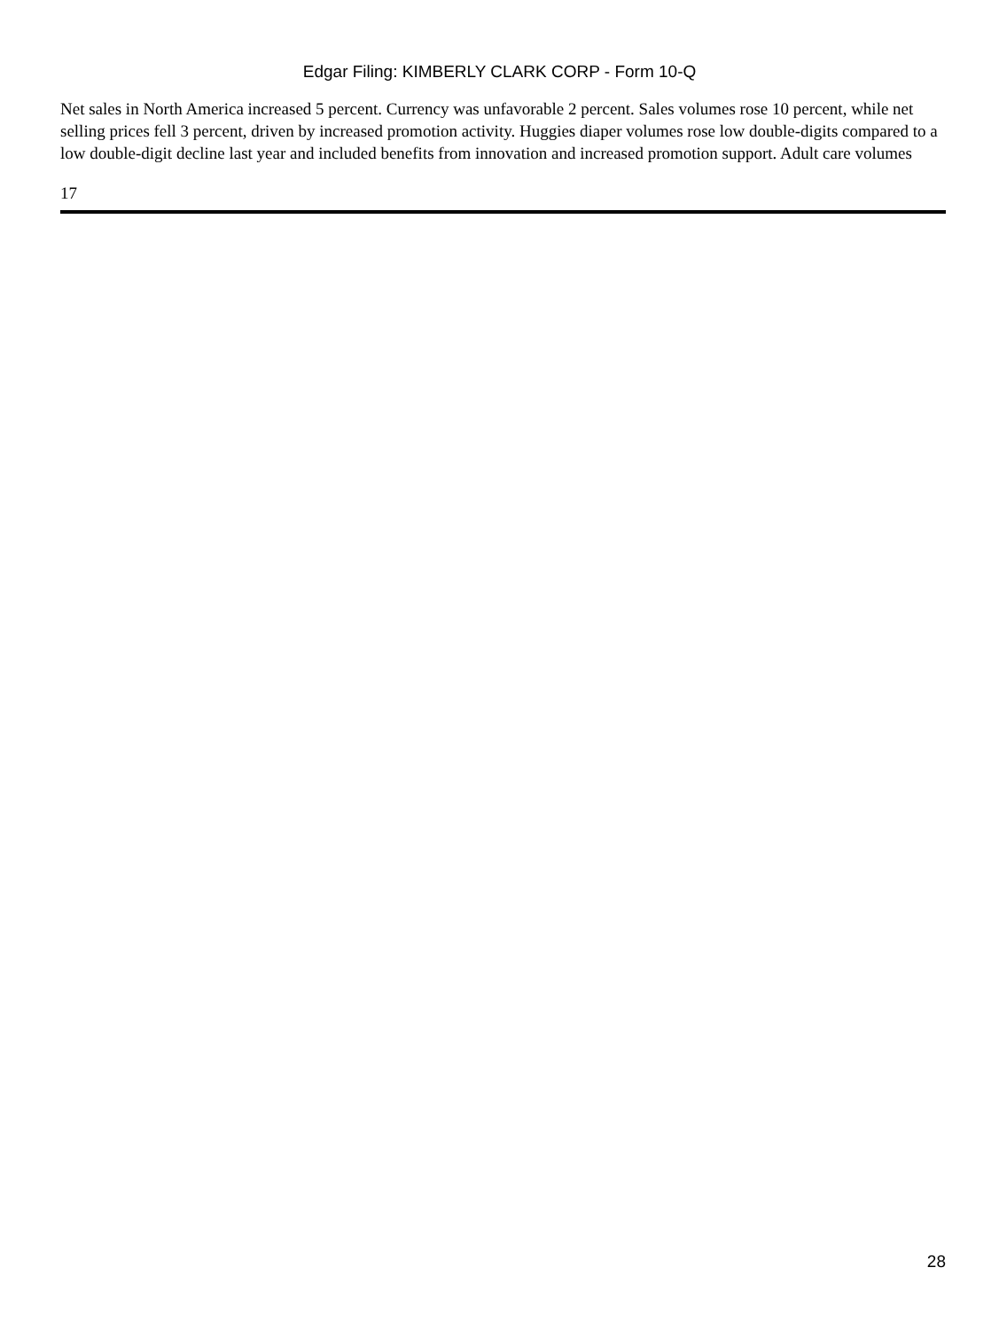Edgar Filing: KIMBERLY CLARK CORP - Form 10-Q
Net sales in North America increased 5 percent. Currency was unfavorable 2 percent. Sales volumes rose 10 percent, while net selling prices fell 3 percent, driven by increased promotion activity. Huggies diaper volumes rose low double-digits compared to a low double-digit decline last year and included benefits from innovation and increased promotion support. Adult care volumes
17
28